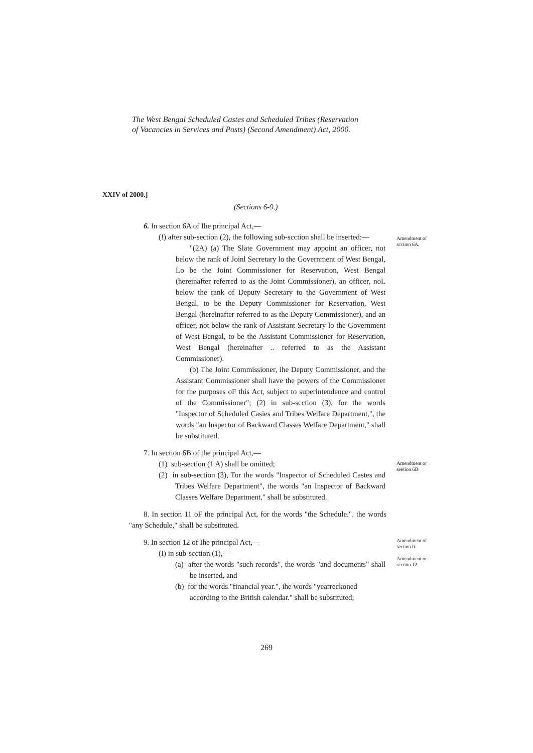The West Bengal Scheduled Castes and Scheduled Tribes (Reservation
of Vacancies in Services and Posts) (Second Amendment) Act, 2000.
XXIV of 2000.]
(Sections 6-9.)
6. In section 6A of Ihe principal Act,—
(!) after sub-section (2), the following sub-scction shall be inserted:—
"(2A) (a) The Slate Government may appoint an officer, not below the rank of Joinl Secretary lo the Government of West Bengal, Lo be the Joint Commissioner for Reservation, West Bengal (hereinafter referred to as the Joint Commissioner), an officer, noL below the rank of Deputy Secretary to the Government of West Bengal, to be the Deputy Commissioner for Reservation, West Bengal (hereinafter referred to as the Deputy Commissioner), and an officer, not below the rank of Assistant Secretary lo the Government of West Bengal, to be the Assistant Commissioner for Reservation, West Bengal (hereinafter .. referred to as the Assistant Commissioner).
(b) The Joint Commissioner, ihe Deputy Commissioner, and the Assistant Commissioner shall have the powers of the Commissioner for the purposes oF this Act, subject to superintendence and control of the Commissioner"; (2) in sub-scction (3), for the words "Inspector of Scheduled Casies and Tribes Welfare Department,", the words "an Inspector of Backward Classes Welfare Department," shall be substituted.
Amendment of scction 6A.
7. In section 6B of the principal Act,—
(1) sub-section (1 A) shall be omitted;
(2) in sub-section (3), Tor the words "Inspector of Scheduled Castes and Tribes Welfare Department", the words "an Inspector of Backward Classes Welfare Department," shall be substituted.
Amendment or see!ion 6B.
8. In section 11 oF the principal Act, for the words "the Schedule.", the words "any Schedule," shall be substituted.
9. In section 12 of Ihe principal Act,—
(I) in sub-scction (1),—
(a) after the words "such records", the words "and documents" shall be inserted, and
(b) for the words "financial year.", ihe words "yearreckoned according to the British calendar." shall be substituted;
Amendment of section It.
Amendment or scction 12.
269